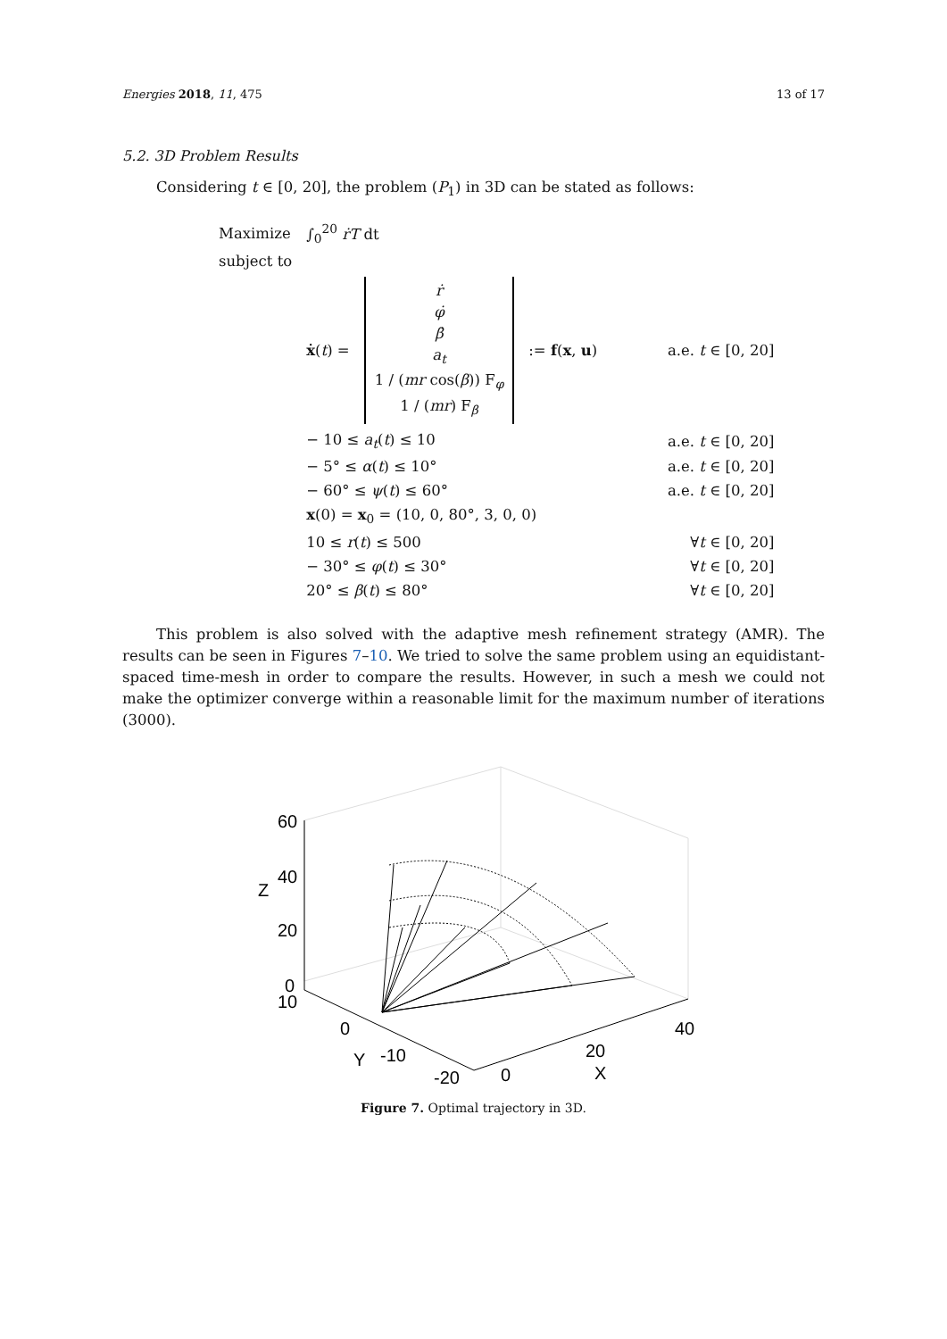Energies 2018, 11, 475 13 of 17
5.2. 3D Problem Results
Considering t ∈ [0, 20], the problem (P<sub>1</sub>) in 3D can be stated as follows:
| Maximize | ∫<sub>0</sub><sup>20</sup> ṙT dt | | |
| subject to | | | |
| | ẋ ( t ) = | ṙ φ̇ β̇ a<sub>t</sub> 1 / ( mr cos( β )) F<sub>φ</sub> 1 / ( mr ) F<sub>β</sub> | := f ( x , u ) a.e. t ∈ [0, 20] |
| | − 10 ≤ a<sub>t</sub> ( t ) ≤ 10 | | a.e. t ∈ [0, 20] |
| | − 5° ≤ α ( t ) ≤ 10° | | a.e. t ∈ [0, 20] |
| | − 60° ≤ ψ ( t ) ≤ 60° | | a.e. t ∈ [0, 20] |
| | x (0) = x<sub>0</sub> = (10, 0, 80°, 3, 0, 0) | | |
| | 10 ≤ r ( t ) ≤ 500 | | ∀ t ∈ [0, 20] |
| | − 30° ≤ φ ( t ) ≤ 30° | | ∀ t ∈ [0, 20] |
| | 20° ≤ β ( t ) ≤ 80° | | ∀ t ∈ [0, 20] |
This problem is also solved with the adaptive mesh refinement strategy (AMR). The results can be seen in Figures 7–10. We tried to solve the same problem using an equidistant-spaced time-mesh in order to compare the results. However, in such a mesh we could not make the optimizer converge within a reasonable limit for the maximum number of iterations (3000).
60
40
20
0
10
Z
0
-10
-20
Y
0
20
40
X
Figure 7. Optimal trajectory in 3D.